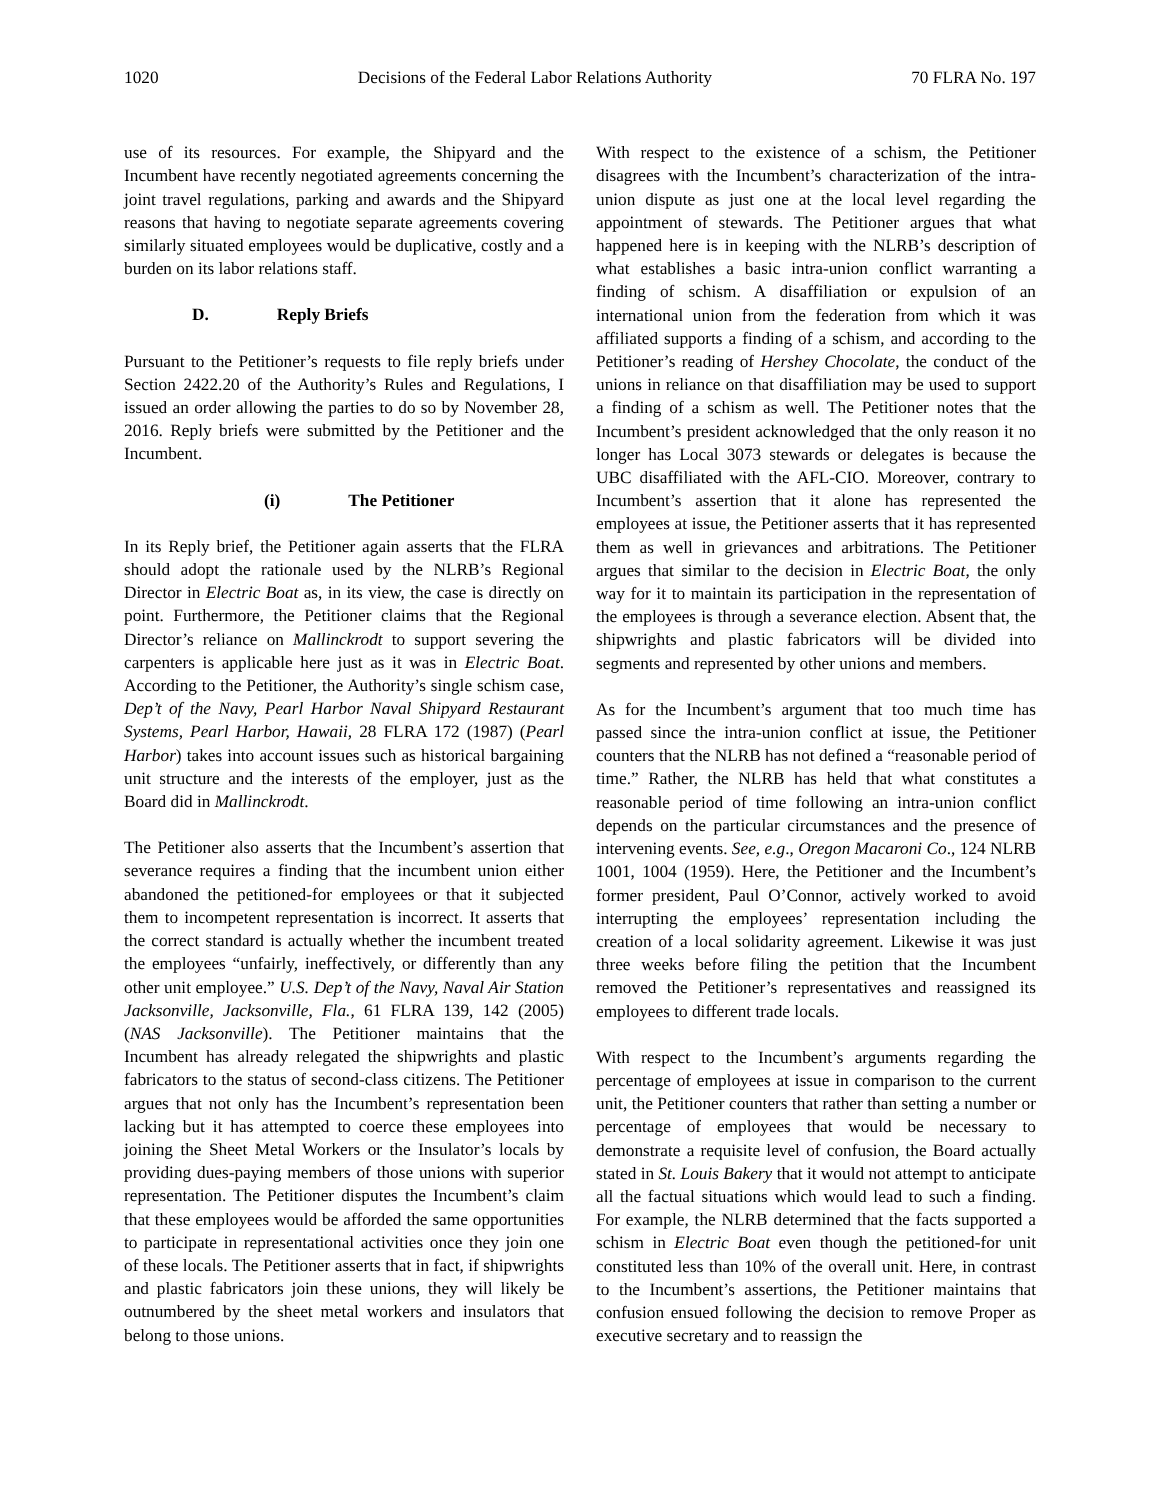1020 Decisions of the Federal Labor Relations Authority 70 FLRA No. 197
use of its resources. For example, the Shipyard and the Incumbent have recently negotiated agreements concerning the joint travel regulations, parking and awards and the Shipyard reasons that having to negotiate separate agreements covering similarly situated employees would be duplicative, costly and a burden on its labor relations staff.
D. Reply Briefs
Pursuant to the Petitioner’s requests to file reply briefs under Section 2422.20 of the Authority’s Rules and Regulations, I issued an order allowing the parties to do so by November 28, 2016. Reply briefs were submitted by the Petitioner and the Incumbent.
(i) The Petitioner
In its Reply brief, the Petitioner again asserts that the FLRA should adopt the rationale used by the NLRB’s Regional Director in Electric Boat as, in its view, the case is directly on point. Furthermore, the Petitioner claims that the Regional Director’s reliance on Mallinckrodt to support severing the carpenters is applicable here just as it was in Electric Boat. According to the Petitioner, the Authority’s single schism case, Dep’t of the Navy, Pearl Harbor Naval Shipyard Restaurant Systems, Pearl Harbor, Hawaii, 28 FLRA 172 (1987) (Pearl Harbor) takes into account issues such as historical bargaining unit structure and the interests of the employer, just as the Board did in Mallinckrodt.
The Petitioner also asserts that the Incumbent’s assertion that severance requires a finding that the incumbent union either abandoned the petitioned-for employees or that it subjected them to incompetent representation is incorrect. It asserts that the correct standard is actually whether the incumbent treated the employees “unfairly, ineffectively, or differently than any other unit employee.” U.S. Dep’t of the Navy, Naval Air Station Jacksonville, Jacksonville, Fla., 61 FLRA 139, 142 (2005) (NAS Jacksonville). The Petitioner maintains that the Incumbent has already relegated the shipwrights and plastic fabricators to the status of second-class citizens. The Petitioner argues that not only has the Incumbent’s representation been lacking but it has attempted to coerce these employees into joining the Sheet Metal Workers or the Insulator’s locals by providing dues-paying members of those unions with superior representation. The Petitioner disputes the Incumbent’s claim that these employees would be afforded the same opportunities to participate in representational activities once they join one of these locals. The Petitioner asserts that in fact, if shipwrights and plastic fabricators join these unions, they will likely be outnumbered by the sheet metal workers and insulators that belong to those unions.
With respect to the existence of a schism, the Petitioner disagrees with the Incumbent’s characterization of the intra-union dispute as just one at the local level regarding the appointment of stewards. The Petitioner argues that what happened here is in keeping with the NLRB’s description of what establishes a basic intra-union conflict warranting a finding of schism. A disaffiliation or expulsion of an international union from the federation from which it was affiliated supports a finding of a schism, and according to the Petitioner’s reading of Hershey Chocolate, the conduct of the unions in reliance on that disaffiliation may be used to support a finding of a schism as well. The Petitioner notes that the Incumbent’s president acknowledged that the only reason it no longer has Local 3073 stewards or delegates is because the UBC disaffiliated with the AFL-CIO. Moreover, contrary to Incumbent’s assertion that it alone has represented the employees at issue, the Petitioner asserts that it has represented them as well in grievances and arbitrations. The Petitioner argues that similar to the decision in Electric Boat, the only way for it to maintain its participation in the representation of the employees is through a severance election. Absent that, the shipwrights and plastic fabricators will be divided into segments and represented by other unions and members.
As for the Incumbent’s argument that too much time has passed since the intra-union conflict at issue, the Petitioner counters that the NLRB has not defined a “reasonable period of time.” Rather, the NLRB has held that what constitutes a reasonable period of time following an intra-union conflict depends on the particular circumstances and the presence of intervening events. See, e.g., Oregon Macaroni Co., 124 NLRB 1001, 1004 (1959). Here, the Petitioner and the Incumbent’s former president, Paul O’Connor, actively worked to avoid interrupting the employees’ representation including the creation of a local solidarity agreement. Likewise it was just three weeks before filing the petition that the Incumbent removed the Petitioner’s representatives and reassigned its employees to different trade locals.
With respect to the Incumbent’s arguments regarding the percentage of employees at issue in comparison to the current unit, the Petitioner counters that rather than setting a number or percentage of employees that would be necessary to demonstrate a requisite level of confusion, the Board actually stated in St. Louis Bakery that it would not attempt to anticipate all the factual situations which would lead to such a finding. For example, the NLRB determined that the facts supported a schism in Electric Boat even though the petitioned-for unit constituted less than 10% of the overall unit. Here, in contrast to the Incumbent’s assertions, the Petitioner maintains that confusion ensued following the decision to remove Proper as executive secretary and to reassign the